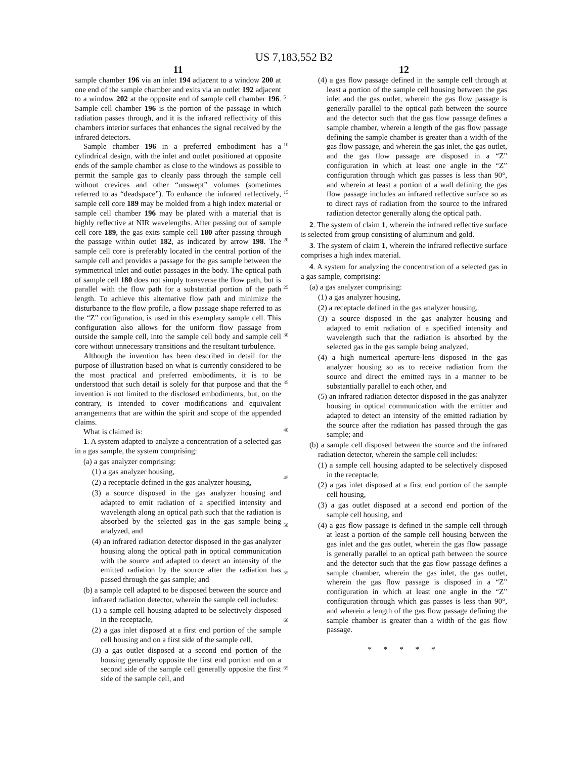US 7,183,552 B2
11
sample chamber 196 via an inlet 194 adjacent to a window 200 at one end of the sample chamber and exits via an outlet 192 adjacent to a window 202 at the opposite end of sample cell chamber 196. Sample cell chamber 196 is the portion of the passage in which radiation passes through, and it is the infrared reflectivity of this chambers interior surfaces that enhances the signal received by the infrared detectors.
Sample chamber 196 in a preferred embodiment has a cylindrical design, with the inlet and outlet positioned at opposite ends of the sample chamber as close to the windows as possible to permit the sample gas to cleanly pass through the sample cell without crevices and other “unswept” volumes (sometimes referred to as “deadspace”). To enhance the infrared reflectively, sample cell core 189 may be molded from a high index material or sample cell chamber 196 may be plated with a material that is highly reflective at NIR wavelengths. After passing out of sample cell core 189, the gas exits sample cell 180 after passing through the passage within outlet 182, as indicated by arrow 198. The sample cell core is preferably located in the central portion of the sample cell and provides a passage for the gas sample between the symmetrical inlet and outlet passages in the body. The optical path of sample cell 180 does not simply transverse the flow path, but is parallel with the flow path for a substantial portion of the path length. To achieve this alternative flow path and minimize the disturbance to the flow profile, a flow passage shape referred to as the “Z” configuration, is used in this exemplary sample cell. This configuration also allows for the uniform flow passage from outside the sample cell, into the sample cell body and sample cell core without unnecessary transitions and the resultant turbulence.
Although the invention has been described in detail for the purpose of illustration based on what is currently considered to be the most practical and preferred embodiments, it is to be understood that such detail is solely for that purpose and that the invention is not limited to the disclosed embodiments, but, on the contrary, is intended to cover modifications and equivalent arrangements that are within the spirit and scope of the appended claims.
What is claimed is:
1. A system adapted to analyze a concentration of a selected gas in a gas sample, the system comprising:
(a) a gas analyzer comprising:
(1) a gas analyzer housing,
(2) a receptacle defined in the gas analyzer housing,
(3) a source disposed in the gas analyzer housing and adapted to emit radiation of a specified intensity and wavelength along an optical path such that the radiation is absorbed by the selected gas in the gas sample being analyzed, and
(4) an infrared radiation detector disposed in the gas analyzer housing along the optical path in optical communication with the source and adapted to detect an intensity of the emitted radiation by the source after the radiation has passed through the gas sample; and
(b) a sample cell adapted to be disposed between the source and infrared radiation detector, wherein the sample cell includes:
(1) a sample cell housing adapted to be selectively disposed in the receptacle,
(2) a gas inlet disposed at a first end portion of the sample cell housing and on a first side of the sample cell,
(3) a gas outlet disposed at a second end portion of the housing generally opposite the first end portion and on a second side of the sample cell generally opposite the first side of the sample cell, and
5
10
15
20
25
30
35
40
45
50
55
60
65
12
(4) a gas flow passage defined in the sample cell through at least a portion of the sample cell housing between the gas inlet and the gas outlet, wherein the gas flow passage is generally parallel to the optical path between the source and the detector such that the gas flow passage defines a sample chamber, wherein a length of the gas flow passage defining the sample chamber is greater than a width of the gas flow passage, and wherein the gas inlet, the gas outlet, and the gas flow passage are disposed in a “Z” configuration in which at least one angle in the “Z” configuration through which gas passes is less than 90°, and wherein at least a portion of a wall defining the gas flow passage includes an infrared reflective surface so as to direct rays of radiation from the source to the infrared radiation detector generally along the optical path.
2. The system of claim 1, wherein the infrared reflective surface is selected from group consisting of aluminum and gold.
3. The system of claim 1, wherein the infrared reflective surface comprises a high index material.
4. A system for analyzing the concentration of a selected gas in a gas sample, comprising:
(a) a gas analyzer comprising:
(1) a gas analyzer housing,
(2) a receptacle defined in the gas analyzer housing,
(3) a source disposed in the gas analyzer housing and adapted to emit radiation of a specified intensity and wavelength such that the radiation is absorbed by the selected gas in the gas sample being analyzed,
(4) a high numerical aperture-lens disposed in the gas analyzer housing so as to receive radiation from the source and direct the emitted rays in a manner to be substantially parallel to each other, and
(5) an infrared radiation detector disposed in the gas analyzer housing in optical communication with the emitter and adapted to detect an intensity of the emitted radiation by the source after the radiation has passed through the gas sample; and
(b) a sample cell disposed between the source and the infrared radiation detector, wherein the sample cell includes:
(1) a sample cell housing adapted to be selectively disposed in the receptacle,
(2) a gas inlet disposed at a first end portion of the sample cell housing,
(3) a gas outlet disposed at a second end portion of the sample cell housing, and
(4) a gas flow passage is defined in the sample cell through at least a portion of the sample cell housing between the gas inlet and the gas outlet, wherein the gas flow passage is generally parallel to an optical path between the source and the detector such that the gas flow passage defines a sample chamber, wherein the gas inlet, the gas outlet, wherein the gas flow passage is disposed in a “Z” configuration in which at least one angle in the “Z” configuration through which gas passes is less than 90°, and wherein a length of the gas flow passage defining the sample chamber is greater than a width of the gas flow passage.
* * * * *